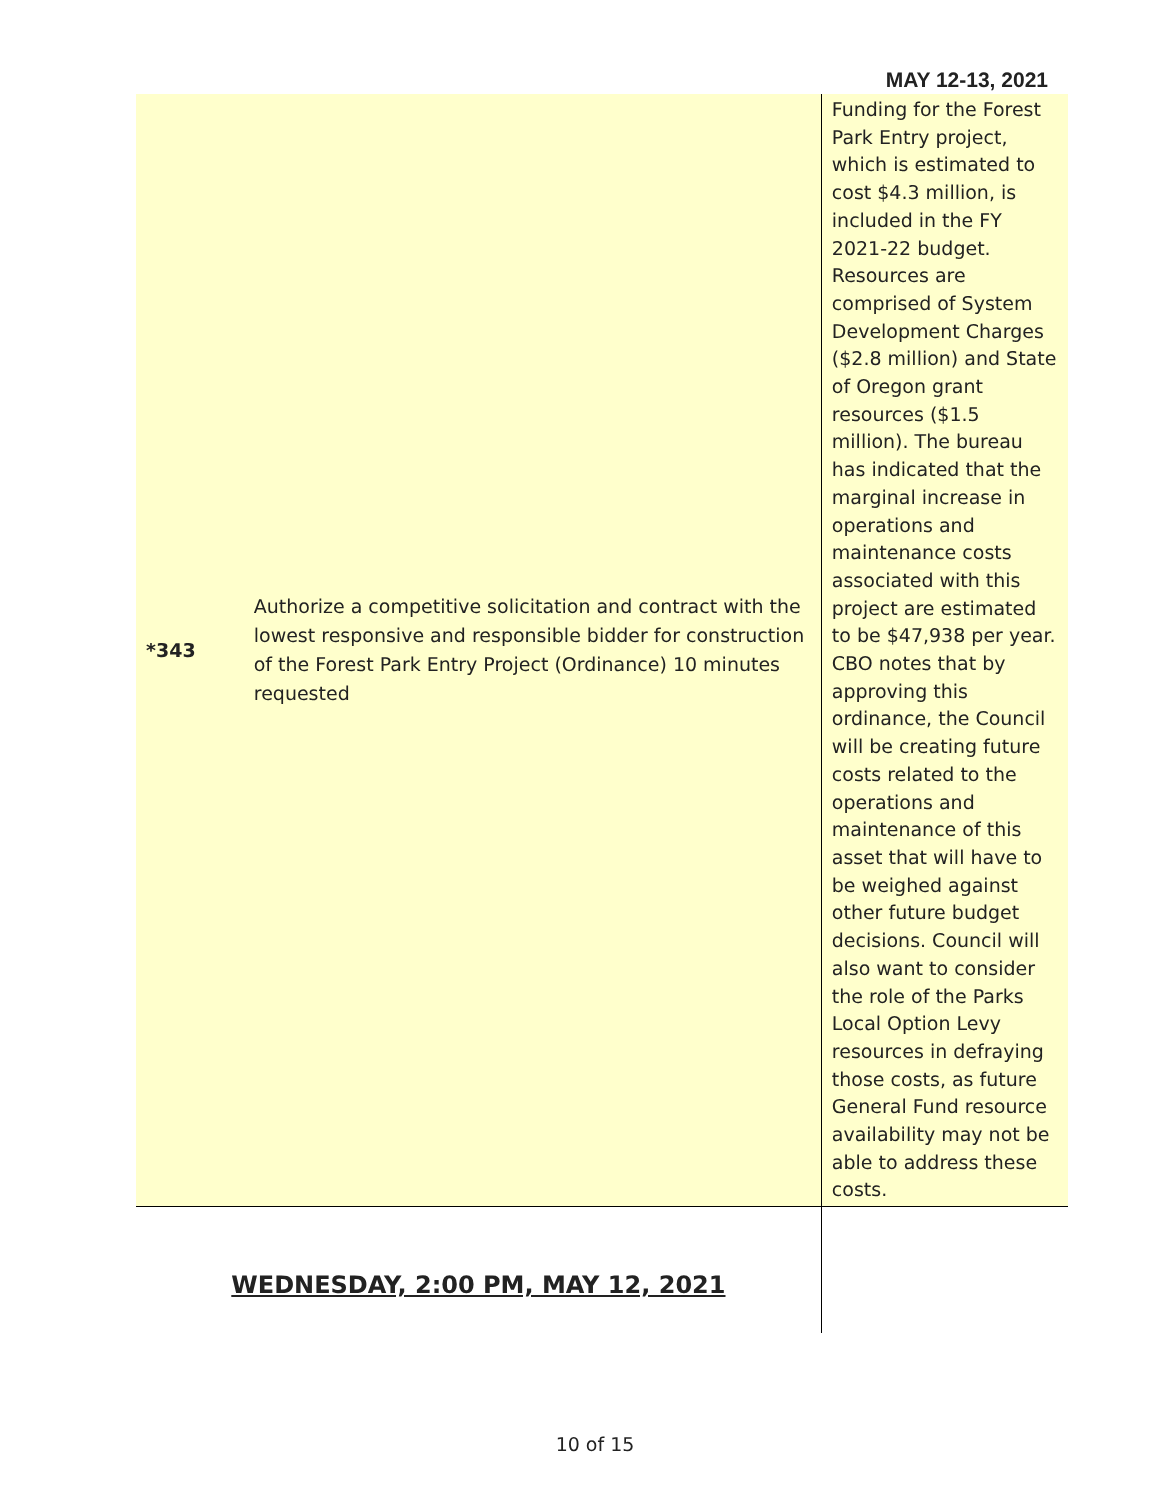MAY 12-13, 2021
| *343 | Authorize a competitive solicitation and contract with the lowest responsive and responsible bidder for construction of the Forest Park Entry Project (Ordinance) 10 minutes requested | Funding for the Forest Park Entry project, which is estimated to cost $4.3 million, is included in the FY 2021-22 budget. Resources are comprised of System Development Charges ($2.8 million) and State of Oregon grant resources ($1.5 million). The bureau has indicated that the marginal increase in operations and maintenance costs associated with this project are estimated to be $47,938 per year. CBO notes that by approving this ordinance, the Council will be creating future costs related to the operations and maintenance of this asset that will have to be weighed against other future budget decisions. Council will also want to consider the role of the Parks Local Option Levy resources in defraying those costs, as future General Fund resource availability may not be able to address these costs. |
| WEDNESDAY, 2:00 PM, MAY 12, 2021 | | |
10 of 15